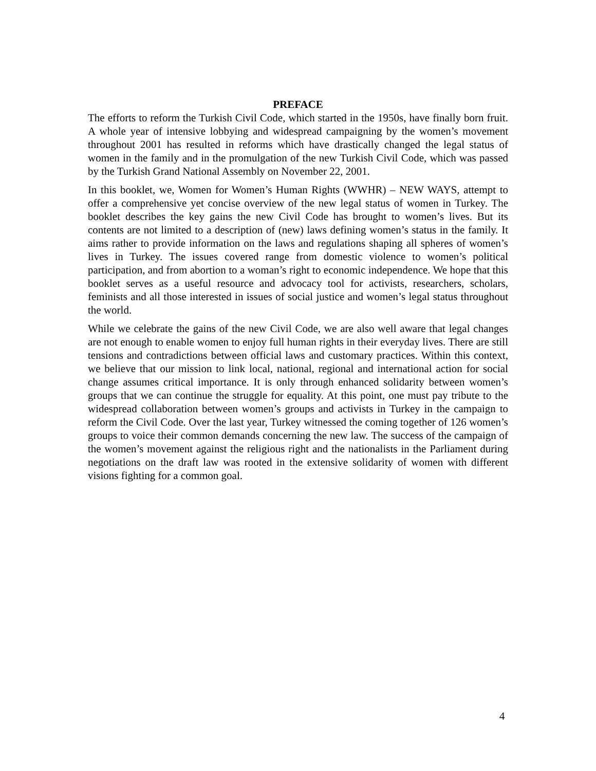PREFACE
The efforts to reform the Turkish Civil Code, which started in the 1950s, have finally born fruit. A whole year of intensive lobbying and widespread campaigning by the women’s movement throughout 2001 has resulted in reforms which have drastically changed the legal status of women in the family and in the promulgation of the new Turkish Civil Code, which was passed by the Turkish Grand National Assembly on November 22, 2001.
In this booklet, we, Women for Women’s Human Rights (WWHR) – NEW WAYS, attempt to offer a comprehensive yet concise overview of the new legal status of women in Turkey. The booklet describes the key gains the new Civil Code has brought to women’s lives. But its contents are not limited to a description of (new) laws defining women’s status in the family. It aims rather to provide information on the laws and regulations shaping all spheres of women’s lives in Turkey. The issues covered range from domestic violence to women’s political participation, and from abortion to a woman’s right to economic independence. We hope that this booklet serves as a useful resource and advocacy tool for activists, researchers, scholars, feminists and all those interested in issues of social justice and women’s legal status throughout the world.
While we celebrate the gains of the new Civil Code, we are also well aware that legal changes are not enough to enable women to enjoy full human rights in their everyday lives. There are still tensions and contradictions between official laws and customary practices. Within this context, we believe that our mission to link local, national, regional and international action for social change assumes critical importance. It is only through enhanced solidarity between women’s groups that we can continue the struggle for equality. At this point, one must pay tribute to the widespread collaboration between women’s groups and activists in Turkey in the campaign to reform the Civil Code. Over the last year, Turkey witnessed the coming together of 126 women’s groups to voice their common demands concerning the new law. The success of the campaign of the women’s movement against the religious right and the nationalists in the Parliament during negotiations on the draft law was rooted in the extensive solidarity of women with different visions fighting for a common goal.
4